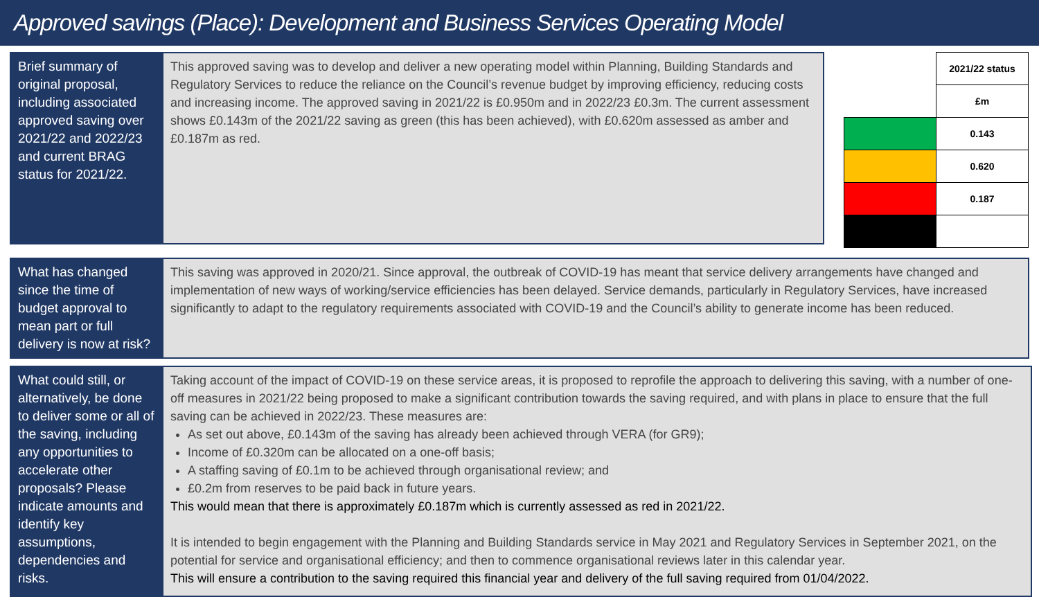Approved savings (Place): Development and Business Services Operating Model
Brief summary of original proposal, including associated approved saving over 2021/22 and 2022/23 and current BRAG status for 2021/22.
This approved saving was to develop and deliver a new operating model within Planning, Building Standards and Regulatory Services to reduce the reliance on the Council’s revenue budget by improving efficiency, reducing costs and increasing income. The approved saving in 2021/22 is £0.950m and in 2022/23 £0.3m. The current assessment shows £0.143m of the 2021/22 saving as green (this has been achieved), with £0.620m assessed as amber and £0.187m as red.
| | 2021/22 status |
| | £m |
| | 0.143 |
| | 0.620 |
| | 0.187 |
What has changed since the time of budget approval to mean part or full delivery is now at risk?
This saving was approved in 2020/21. Since approval, the outbreak of COVID-19 has meant that service delivery arrangements have changed and implementation of new ways of working/service efficiencies has been delayed. Service demands, particularly in Regulatory Services, have increased significantly to adapt to the regulatory requirements associated with COVID-19 and the Council’s ability to generate income has been reduced.
What could still, or alternatively, be done to deliver some or all of the saving, including any opportunities to accelerate other proposals? Please indicate amounts and identify key assumptions, dependencies and risks.
Taking account of the impact of COVID-19 on these service areas, it is proposed to reprofile the approach to delivering this saving, with a number of one-off measures in 2021/22 being proposed to make a significant contribution towards the saving required, and with plans in place to ensure that the full saving can be achieved in 2022/23. These measures are:
As set out above, £0.143m of the saving has already been achieved through VERA (for GR9);
Income of £0.320m can be allocated on a one-off basis;
A staffing saving of £0.1m to be achieved through organisational review; and
£0.2m from reserves to be paid back in future years.
This would mean that there is approximately £0.187m which is currently assessed as red in 2021/22.
It is intended to begin engagement with the Planning and Building Standards service in May 2021 and Regulatory Services in September 2021, on the potential for service and organisational efficiency; and then to commence organisational reviews later in this calendar year.
This will ensure a contribution to the saving required this financial year and delivery of the full saving required from 01/04/2022.